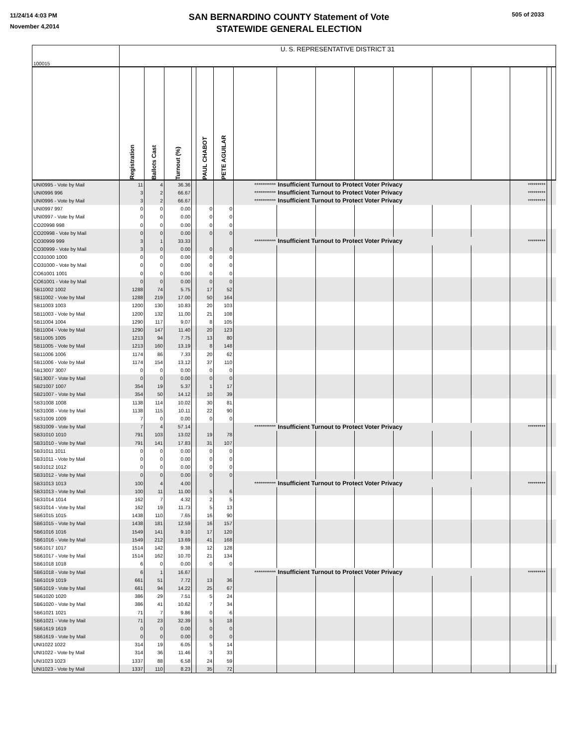11/24/14 4:03 PM
November 4,2014
505 of 2033
SAN BERNARDINO COUNTY Statement of Vote
STATEWIDE GENERAL ELECTION
| 100015 | U. S. REPRESENTATIVE DISTRICT 31 | | | | | | | | | | | | | | | |
| | Registration | Ballots Cast | Turnout (%) | | PAUL CHABOT | PETE AGUILAR | | | | | | | | | | |
| UNI0995 - Vote by Mail | 11 | 4 | 36.36 | | | | *********** | Insufficient Turnout to Protect Voter Privacy | | | | | | ********* | | |
| UNI0996 996 | 3 | 2 | 66.67 | | | | *********** | Insufficient Turnout to Protect Voter Privacy | | | | | | ********* | | |
| UNI0996 - Vote by Mail | 3 | 2 | 66.67 | | | | *********** | Insufficient Turnout to Protect Voter Privacy | | | | | | ********* | | |
| UNI0997 997 | 0 | 0 | 0.00 | | 0 | 0 | | | | | | | | | | |
| UNI0997 - Vote by Mail | 0 | 0 | 0.00 | | 0 | 0 | | | | | | | | | | |
| CO20998 998 | 0 | 0 | 0.00 | | 0 | 0 | | | | | | | | | | |
| CO20998 - Vote by Mail | 0 | 0 | 0.00 | | 0 | 0 | | | | | | | | | | |
| CO30999 999 | 3 | 1 | 33.33 | | | | *********** | Insufficient Turnout to Protect Voter Privacy | | | | | | ********* | | |
| CO30999 - Vote by Mail | 3 | 0 | 0.00 | | 0 | 0 | | | | | | | | | | |
| CO31000 1000 | 0 | 0 | 0.00 | | 0 | 0 | | | | | | | | | | |
| CO31000 - Vote by Mail | 0 | 0 | 0.00 | | 0 | 0 | | | | | | | | | | |
| CO61001 1001 | 0 | 0 | 0.00 | | 0 | 0 | | | | | | | | | | |
| CO61001 - Vote by Mail | 0 | 0 | 0.00 | | 0 | 0 | | | | | | | | | | |
| SB11002 1002 | 1288 | 74 | 5.75 | | 17 | 52 | | | | | | | | | | |
| SB11002 - Vote by Mail | 1288 | 219 | 17.00 | | 50 | 164 | | | | | | | | | | |
| SB11003 1003 | 1200 | 130 | 10.83 | | 20 | 103 | | | | | | | | | | |
| SB11003 - Vote by Mail | 1200 | 132 | 11.00 | | 21 | 108 | | | | | | | | | | |
| SB11004 1004 | 1290 | 117 | 9.07 | | 8 | 105 | | | | | | | | | | |
| SB11004 - Vote by Mail | 1290 | 147 | 11.40 | | 20 | 123 | | | | | | | | | | |
| SB11005 1005 | 1213 | 94 | 7.75 | | 13 | 80 | | | | | | | | | | |
| SB11005 - Vote by Mail | 1213 | 160 | 13.19 | | 8 | 148 | | | | | | | | | | |
| SB11006 1006 | 1174 | 86 | 7.33 | | 20 | 62 | | | | | | | | | | |
| SB11006 - Vote by Mail | 1174 | 154 | 13.12 | | 37 | 110 | | | | | | | | | | |
| SB13007 3007 | 0 | 0 | 0.00 | | 0 | 0 | | | | | | | | | | |
| SB13007 - Vote by Mail | 0 | 0 | 0.00 | | 0 | 0 | | | | | | | | | | |
| SB21007 1007 | 354 | 19 | 5.37 | | 1 | 17 | | | | | | | | | | |
| SB21007 - Vote by Mail | 354 | 50 | 14.12 | | 10 | 39 | | | | | | | | | | |
| SB31008 1008 | 1138 | 114 | 10.02 | | 30 | 81 | | | | | | | | | | |
| SB31008 - Vote by Mail | 1138 | 115 | 10.11 | | 22 | 90 | | | | | | | | | | |
| SB31009 1009 | 7 | 0 | 0.00 | | 0 | 0 | | | | | | | | | | |
| SB31009 - Vote by Mail | 7 | 4 | 57.14 | | | | *********** | Insufficient Turnout to Protect Voter Privacy | | | | | | ********* | | |
| SB31010 1010 | 791 | 103 | 13.02 | | 19 | 78 | | | | | | | | | | |
| SB31010 - Vote by Mail | 791 | 141 | 17.83 | | 31 | 107 | | | | | | | | | | |
| SB31011 1011 | 0 | 0 | 0.00 | | 0 | 0 | | | | | | | | | | |
| SB31011 - Vote by Mail | 0 | 0 | 0.00 | | 0 | 0 | | | | | | | | | | |
| SB31012 1012 | 0 | 0 | 0.00 | | 0 | 0 | | | | | | | | | | |
| SB31012 - Vote by Mail | 0 | 0 | 0.00 | | 0 | 0 | | | | | | | | | | |
| SB31013 1013 | 100 | 4 | 4.00 | | | | *********** | Insufficient Turnout to Protect Voter Privacy | | | | | | ********* | | |
| SB31013 - Vote by Mail | 100 | 11 | 11.00 | | 5 | 6 | | | | | | | | | | |
| SB31014 1014 | 162 | 7 | 4.32 | | 2 | 5 | | | | | | | | | | |
| SB31014 - Vote by Mail | 162 | 19 | 11.73 | | 5 | 13 | | | | | | | | | | |
| SB61015 1015 | 1438 | 110 | 7.65 | | 16 | 90 | | | | | | | | | | |
| SB61015 - Vote by Mail | 1438 | 181 | 12.59 | | 16 | 157 | | | | | | | | | | |
| SB61016 1016 | 1549 | 141 | 9.10 | | 17 | 120 | | | | | | | | | | |
| SB61016 - Vote by Mail | 1549 | 212 | 13.69 | | 41 | 168 | | | | | | | | | | |
| SB61017 1017 | 1514 | 142 | 9.38 | | 12 | 128 | | | | | | | | | | |
| SB61017 - Vote by Mail | 1514 | 162 | 10.70 | | 21 | 134 | | | | | | | | | | |
| SB61018 1018 | 6 | 0 | 0.00 | | 0 | 0 | | | | | | | | | | |
| SB61018 - Vote by Mail | 6 | 1 | 16.67 | | | | *********** | Insufficient Turnout to Protect Voter Privacy | | | | | | ********* | | |
| SB61019 1019 | 661 | 51 | 7.72 | | 13 | 36 | | | | | | | | | | |
| SB61019 - Vote by Mail | 661 | 94 | 14.22 | | 25 | 67 | | | | | | | | | | |
| SB61020 1020 | 386 | 29 | 7.51 | | 5 | 24 | | | | | | | | | | |
| SB61020 - Vote by Mail | 386 | 41 | 10.62 | | 7 | 34 | | | | | | | | | | |
| SB61021 1021 | 71 | 7 | 9.86 | | 0 | 6 | | | | | | | | | | |
| SB61021 - Vote by Mail | 71 | 23 | 32.39 | | 5 | 18 | | | | | | | | | | |
| SB61619 1619 | 0 | 0 | 0.00 | | 0 | 0 | | | | | | | | | | |
| SB61619 - Vote by Mail | 0 | 0 | 0.00 | | 0 | 0 | | | | | | | | | | |
| UNI1022 1022 | 314 | 19 | 6.05 | | 5 | 14 | | | | | | | | | | |
| UNI1022 - Vote by Mail | 314 | 36 | 11.46 | | 3 | 33 | | | | | | | | | | |
| UNI1023 1023 | 1337 | 88 | 6.58 | | 24 | 59 | | | | | | | | | | |
| UNI1023 - Vote by Mail | 1337 | 110 | 8.23 | | 35 | 72 | | | | | | | | | | |